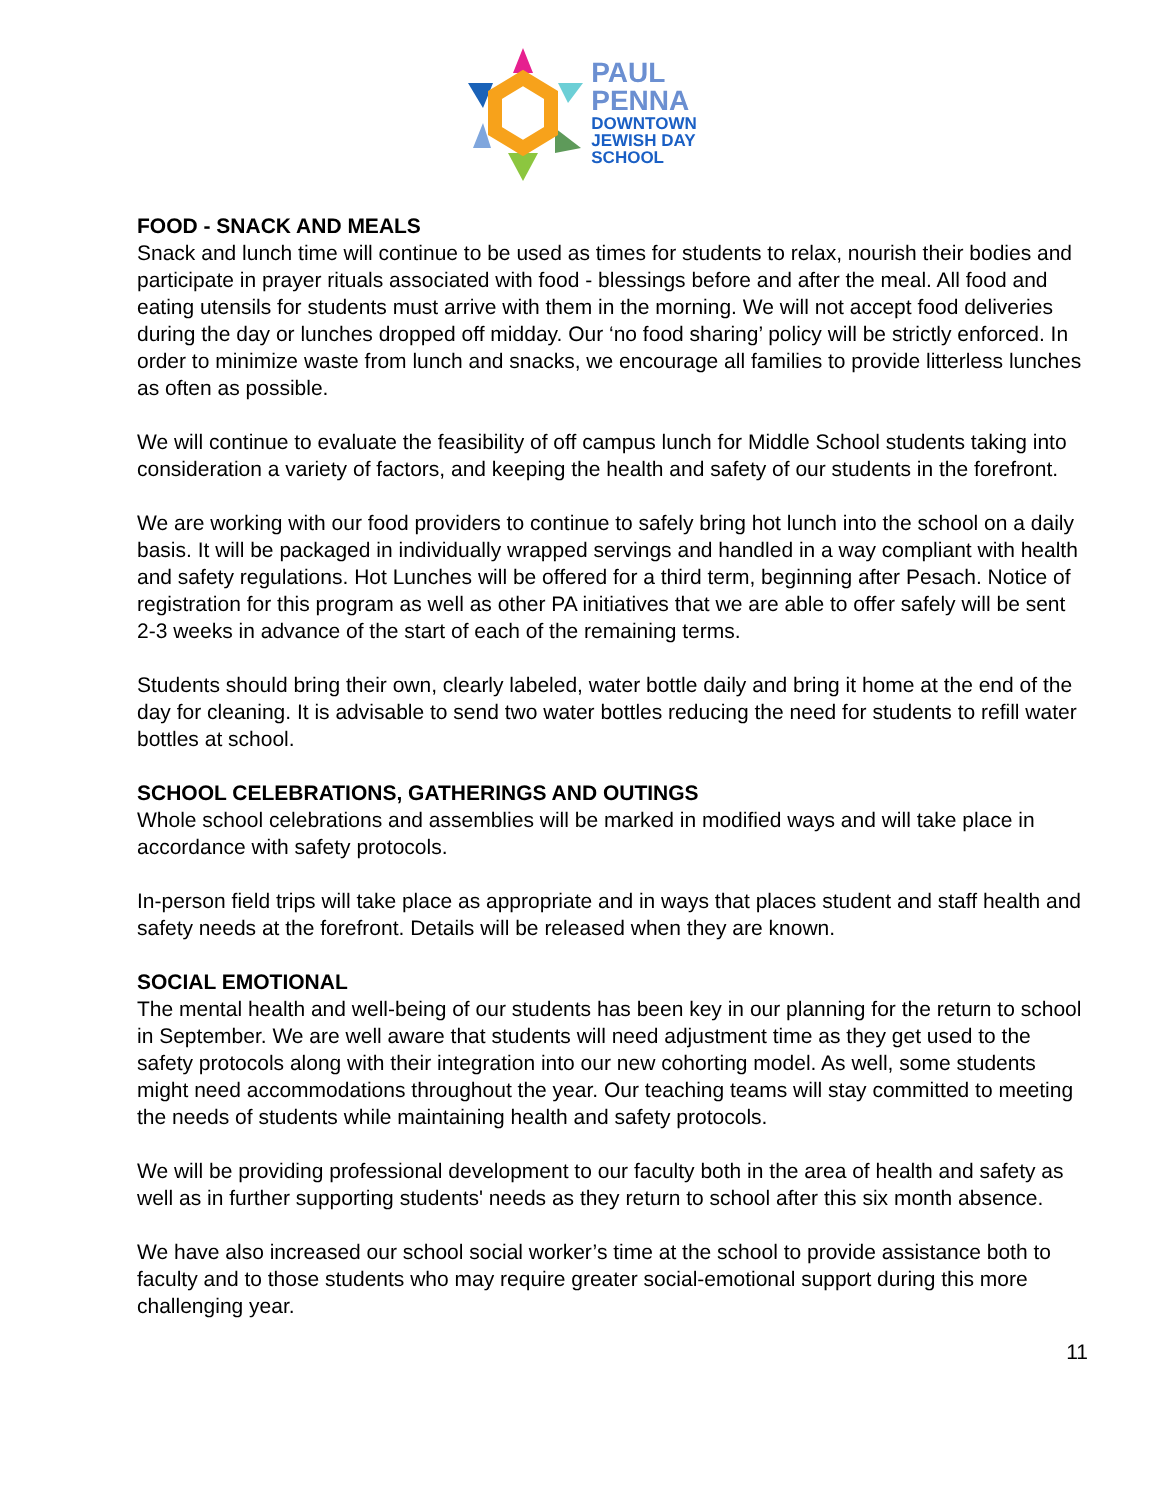PAUL
PENNA
DOWNTOWN
JEWISH DAY
SCHOOL
FOOD - SNACK AND MEALS
Snack and lunch time will continue to be used as times for students to relax, nourish their bodies and participate in prayer rituals associated with food - blessings before and after the meal. All food and eating utensils for students must arrive with them in the morning. We will not accept food deliveries during the day or lunches dropped off midday. Our ‘no food sharing’ policy will be strictly enforced. In order to minimize waste from lunch and snacks, we encourage all families to provide litterless lunches as often as possible.
We will continue to evaluate the feasibility of off campus lunch for Middle School students taking into consideration a variety of factors, and keeping the health and safety of our students in the forefront.
We are working with our food providers to continue to safely bring hot lunch into the school on a daily basis. It will be packaged in individually wrapped servings and handled in a way compliant with health and safety regulations. Hot Lunches will be offered for a third term, beginning after Pesach. Notice of registration for this program as well as other PA initiatives that we are able to offer safely will be sent 2-3 weeks in advance of the start of each of the remaining terms.
Students should bring their own, clearly labeled, water bottle daily and bring it home at the end of the day for cleaning. It is advisable to send two water bottles reducing the need for students to refill water bottles at school.
SCHOOL CELEBRATIONS, GATHERINGS AND OUTINGS
Whole school celebrations and assemblies will be marked in modified ways and will take place in accordance with safety protocols.
In-person field trips will take place as appropriate and in ways that places student and staff health and safety needs at the forefront. Details will be released when they are known.
SOCIAL EMOTIONAL
The mental health and well-being of our students has been key in our planning for the return to school in September. We are well aware that students will need adjustment time as they get used to the safety protocols along with their integration into our new cohorting model. As well, some students might need accommodations throughout the year. Our teaching teams will stay committed to meeting the needs of students while maintaining health and safety protocols.
We will be providing professional development to our faculty both in the area of health and safety as well as in further supporting students' needs as they return to school after this six month absence.
We have also increased our school social worker’s time at the school to provide assistance both to faculty and to those students who may require greater social-emotional support during this more challenging year.
11